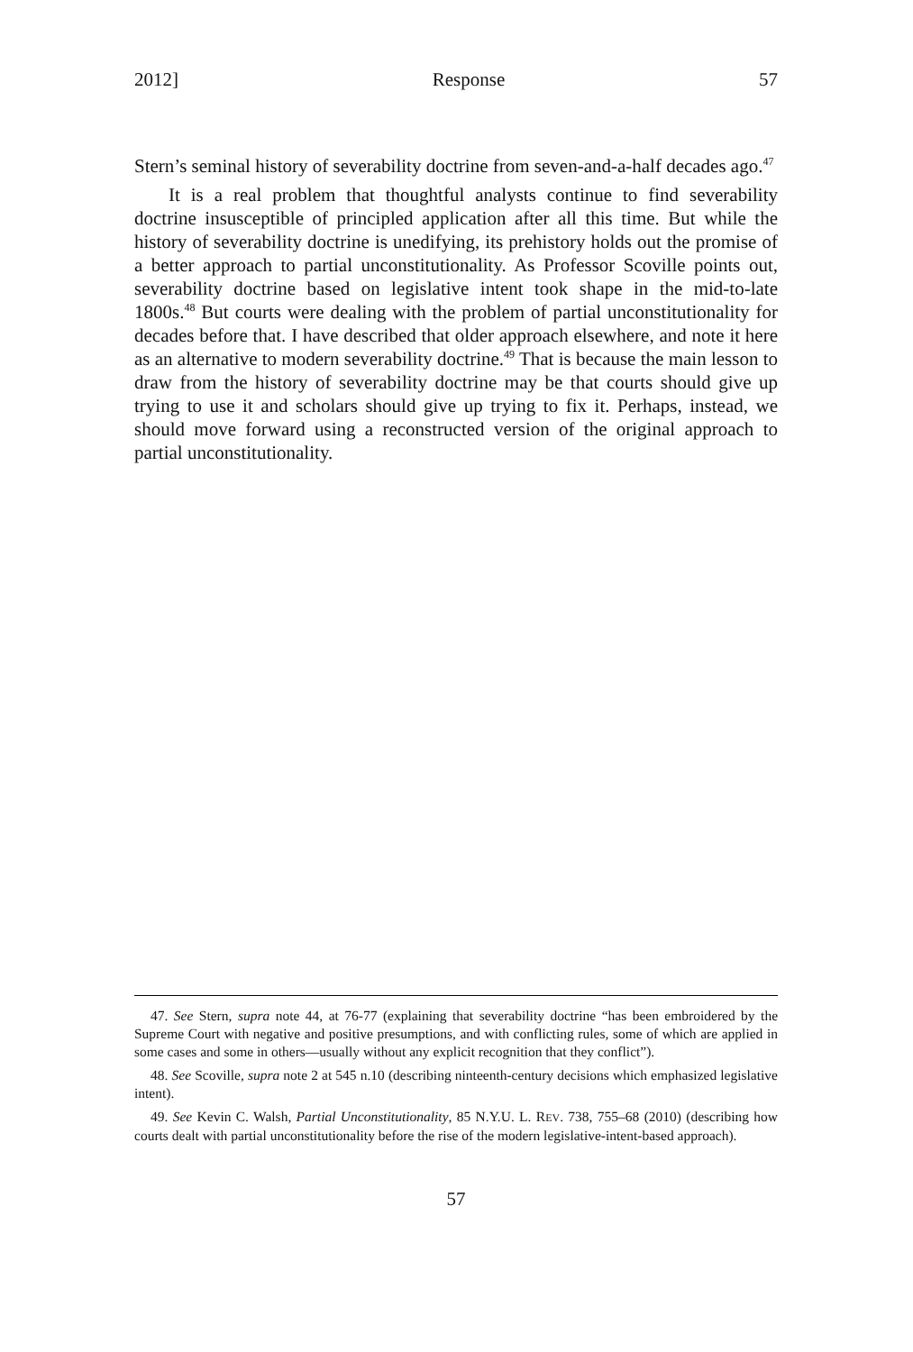2012] Response 57
Stern’s seminal history of severability doctrine from seven-and-a-half decades ago.<sup>47</sup>
It is a real problem that thoughtful analysts continue to find severability doctrine insusceptible of principled application after all this time. But while the history of severability doctrine is unedifying, its prehistory holds out the promise of a better approach to partial unconstitutionality. As Professor Scoville points out, severability doctrine based on legislative intent took shape in the mid-to-late 1800s.<sup>48</sup> But courts were dealing with the problem of partial unconstitutionality for decades before that. I have described that older approach elsewhere, and note it here as an alternative to modern severability doctrine.<sup>49</sup> That is because the main lesson to draw from the history of severability doctrine may be that courts should give up trying to use it and scholars should give up trying to fix it. Perhaps, instead, we should move forward using a reconstructed version of the original approach to partial unconstitutionality.
47. See Stern, supra note 44, at 76-77 (explaining that severability doctrine “has been embroidered by the Supreme Court with negative and positive presumptions, and with conflicting rules, some of which are applied in some cases and some in others—usually without any explicit recognition that they conflict”).
48. See Scoville, supra note 2 at 545 n.10 (describing ninteenth-century decisions which emphasized legislative intent).
49. See Kevin C. Walsh, Partial Unconstitutionality, 85 N.Y.U. L. REV. 738, 755–68 (2010) (describing how courts dealt with partial unconstitutionality before the rise of the modern legislative-intent-based approach).
57